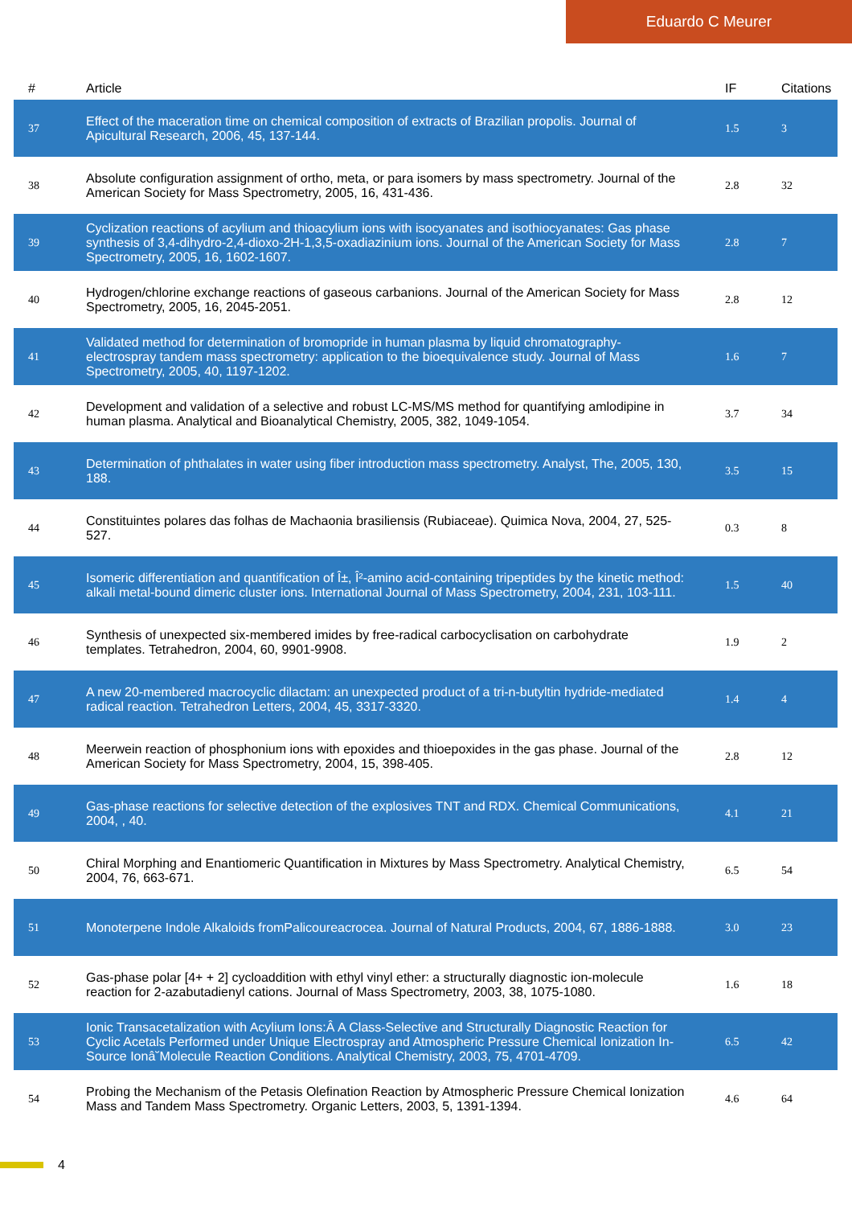Eduardo C Meurer
| # | Article | IF | Citations |
| --- | --- | --- | --- |
| 37 | Effect of the maceration time on chemical composition of extracts of Brazilian propolis. Journal of Apicultural Research, 2006, 45, 137-144. | 1.5 | 3 |
| 38 | Absolute configuration assignment of ortho, meta, or para isomers by mass spectrometry. Journal of the American Society for Mass Spectrometry, 2005, 16, 431-436. | 2.8 | 32 |
| 39 | Cyclization reactions of acylium and thioacylium ions with isocyanates and isothiocyanates: Gas phase synthesis of 3,4-dihydro-2,4-dioxo-2H-1,3,5-oxadiazinium ions. Journal of the American Society for Mass Spectrometry, 2005, 16, 1602-1607. | 2.8 | 7 |
| 40 | Hydrogen/chlorine exchange reactions of gaseous carbanions. Journal of the American Society for Mass Spectrometry, 2005, 16, 2045-2051. | 2.8 | 12 |
| 41 | Validated method for determination of bromopride in human plasma by liquid chromatography-electrospray tandem mass spectrometry: application to the bioequivalence study. Journal of Mass Spectrometry, 2005, 40, 1197-1202. | 1.6 | 7 |
| 42 | Development and validation of a selective and robust LC-MS/MS method for quantifying amlodipine in human plasma. Analytical and Bioanalytical Chemistry, 2005, 382, 1049-1054. | 3.7 | 34 |
| 43 | Determination of phthalates in water using fiber introduction mass spectrometry. Analyst, The, 2005, 130, 188. | 3.5 | 15 |
| 44 | Constituintes polares das folhas de Machaonia brasiliensis (Rubiaceae). Quimica Nova, 2004, 27, 525-527. | 0.3 | 8 |
| 45 | Isomeric differentiation and quantification of Î±, Î²-amino acid-containing tripeptides by the kinetic method: alkali metal-bound dimeric cluster ions. International Journal of Mass Spectrometry, 2004, 231, 103-111. | 1.5 | 40 |
| 46 | Synthesis of unexpected six-membered imides by free-radical carbocyclisation on carbohydrate templates. Tetrahedron, 2004, 60, 9901-9908. | 1.9 | 2 |
| 47 | A new 20-membered macrocyclic dilactam: an unexpected product of a tri-n-butyltin hydride-mediated radical reaction. Tetrahedron Letters, 2004, 45, 3317-3320. | 1.4 | 4 |
| 48 | Meerwein reaction of phosphonium ions with epoxides and thioepoxides in the gas phase. Journal of the American Society for Mass Spectrometry, 2004, 15, 398-405. | 2.8 | 12 |
| 49 | Gas-phase reactions for selective detection of the explosives TNT and RDX. Chemical Communications, 2004, , 40. | 4.1 | 21 |
| 50 | Chiral Morphing and Enantiomeric Quantification in Mixtures by Mass Spectrometry. Analytical Chemistry, 2004, 76, 663-671. | 6.5 | 54 |
| 51 | Monoterpene Indole Alkaloids fromPalicoureacrocea. Journal of Natural Products, 2004, 67, 1886-1888. | 3.0 | 23 |
| 52 | Gas-phase polar [4+ + 2] cycloaddition with ethyl vinyl ether: a structurally diagnostic ion-molecule reaction for 2-azabutadienyl cations. Journal of Mass Spectrometry, 2003, 38, 1075-1080. | 1.6 | 18 |
| 53 | Ionic Transacetalization with Acylium Ions:Â A Class-Selective and Structurally Diagnostic Reaction for Cyclic Acetals Performed under Unique Electrospray and Atmospheric Pressure Chemical Ionization In-Source Ionâ˘Molecule Reaction Conditions. Analytical Chemistry, 2003, 75, 4701-4709. | 6.5 | 42 |
| 54 | Probing the Mechanism of the Petasis Olefination Reaction by Atmospheric Pressure Chemical Ionization Mass and Tandem Mass Spectrometry. Organic Letters, 2003, 5, 1391-1394. | 4.6 | 64 |
4